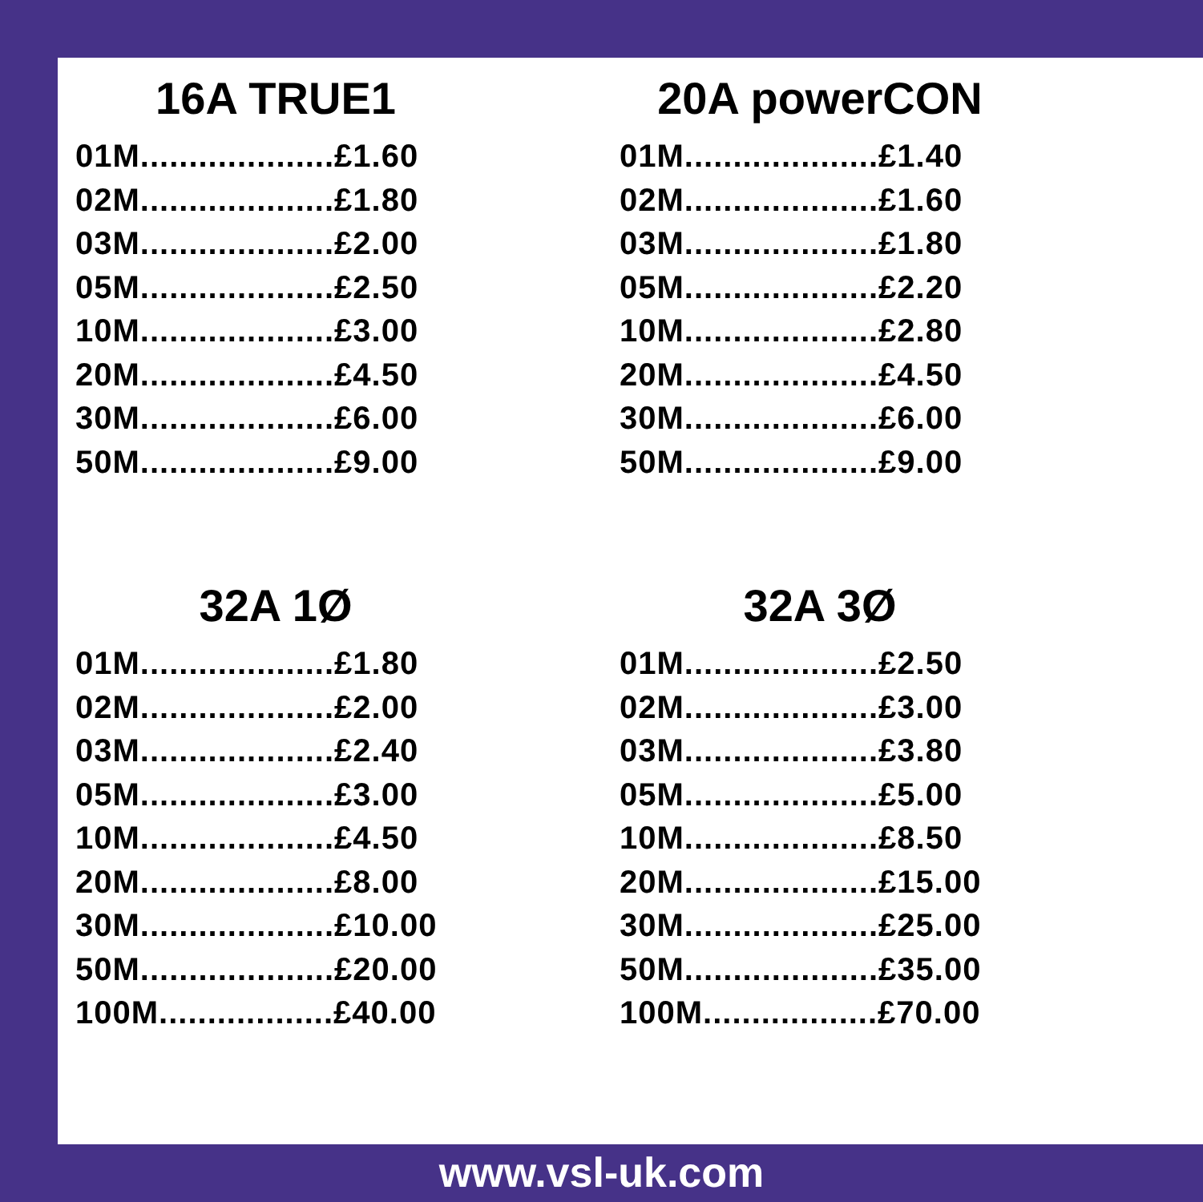16A TRUE1
01M....................£1.60
02M....................£1.80
03M....................£2.00
05M....................£2.50
10M....................£3.00
20M....................£4.50
30M....................£6.00
50M....................£9.00
20A powerCON
01M....................£1.40
02M....................£1.60
03M....................£1.80
05M....................£2.20
10M....................£2.80
20M....................£4.50
30M....................£6.00
50M....................£9.00
32A 1Ø
01M....................£1.80
02M....................£2.00
03M....................£2.40
05M....................£3.00
10M....................£4.50
20M....................£8.00
30M....................£10.00
50M....................£20.00
100M..................£40.00
32A 3Ø
01M....................£2.50
02M....................£3.00
03M....................£3.80
05M....................£5.00
10M....................£8.50
20M....................£15.00
30M....................£25.00
50M....................£35.00
100M..................£70.00
www.vsl-uk.com